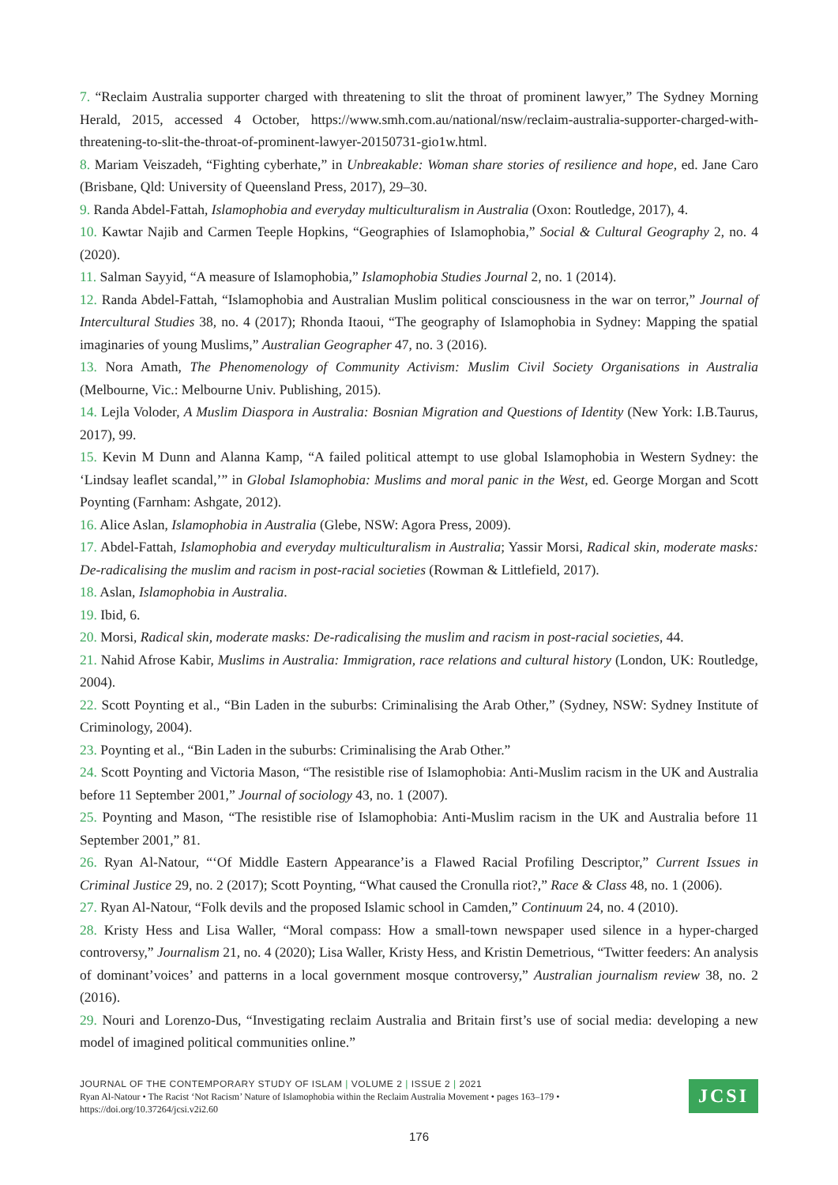7. “Reclaim Australia supporter charged with threatening to slit the throat of prominent lawyer,” The Sydney Morning Herald, 2015, accessed 4 October, https://www.smh.com.au/national/nsw/reclaim-australia-supporter-charged-with-threatening-to-slit-the-throat-of-prominent-lawyer-20150731-gio1w.html.
8. Mariam Veiszadeh, “Fighting cyberhate,” in Unbreakable: Woman share stories of resilience and hope, ed. Jane Caro (Brisbane, Qld: University of Queensland Press, 2017), 29–30.
9. Randa Abdel-Fattah, Islamophobia and everyday multiculturalism in Australia (Oxon: Routledge, 2017), 4.
10. Kawtar Najib and Carmen Teeple Hopkins, “Geographies of Islamophobia,” Social & Cultural Geography 2, no. 4 (2020).
11. Salman Sayyid, “A measure of Islamophobia,” Islamophobia Studies Journal 2, no. 1 (2014).
12. Randa Abdel-Fattah, “Islamophobia and Australian Muslim political consciousness in the war on terror,” Journal of Intercultural Studies 38, no. 4 (2017); Rhonda Itaoui, “The geography of Islamophobia in Sydney: Mapping the spatial imaginaries of young Muslims,” Australian Geographer 47, no. 3 (2016).
13. Nora Amath, The Phenomenology of Community Activism: Muslim Civil Society Organisations in Australia (Melbourne, Vic.: Melbourne Univ. Publishing, 2015).
14. Lejla Voloder, A Muslim Diaspora in Australia: Bosnian Migration and Questions of Identity (New York: I.B.Taurus, 2017), 99.
15. Kevin M Dunn and Alanna Kamp, “A failed political attempt to use global Islamophobia in Western Sydney: the ‘Lindsay leaflet scandal,’” in Global Islamophobia: Muslims and moral panic in the West, ed. George Morgan and Scott Poynting (Farnham: Ashgate, 2012).
16. Alice Aslan, Islamophobia in Australia (Glebe, NSW: Agora Press, 2009).
17. Abdel-Fattah, Islamophobia and everyday multiculturalism in Australia; Yassir Morsi, Radical skin, moderate masks: De-radicalising the muslim and racism in post-racial societies (Rowman & Littlefield, 2017).
18. Aslan, Islamophobia in Australia.
19. Ibid, 6.
20. Morsi, Radical skin, moderate masks: De-radicalising the muslim and racism in post-racial societies, 44.
21. Nahid Afrose Kabir, Muslims in Australia: Immigration, race relations and cultural history (London, UK: Routledge, 2004).
22. Scott Poynting et al., “Bin Laden in the suburbs: Criminalising the Arab Other,” (Sydney, NSW: Sydney Institute of Criminology, 2004).
23. Poynting et al., “Bin Laden in the suburbs: Criminalising the Arab Other.”
24. Scott Poynting and Victoria Mason, “The resistible rise of Islamophobia: Anti-Muslim racism in the UK and Australia before 11 September 2001,” Journal of sociology 43, no. 1 (2007).
25. Poynting and Mason, “The resistible rise of Islamophobia: Anti-Muslim racism in the UK and Australia before 11 September 2001,” 81.
26. Ryan Al-Natour, “‘Of Middle Eastern Appearance’is a Flawed Racial Profiling Descriptor,” Current Issues in Criminal Justice 29, no. 2 (2017); Scott Poynting, “What caused the Cronulla riot?,” Race & Class 48, no. 1 (2006).
27. Ryan Al-Natour, “Folk devils and the proposed Islamic school in Camden,” Continuum 24, no. 4 (2010).
28. Kristy Hess and Lisa Waller, “Moral compass: How a small-town newspaper used silence in a hyper-charged controversy,” Journalism 21, no. 4 (2020); Lisa Waller, Kristy Hess, and Kristin Demetrious, “Twitter feeders: An analysis of dominant’voices’ and patterns in a local government mosque controversy,” Australian journalism review 38, no. 2 (2016).
29. Nouri and Lorenzo-Dus, “Investigating reclaim Australia and Britain first’s use of social media: developing a new model of imagined political communities online.”
JOURNAL OF THE CONTEMPORARY STUDY OF ISLAM | VOLUME 2 | ISSUE 2 | 2021
Ryan Al-Natour • The Racist ‘Not Racism’ Nature of Islamophobia within the Reclaim Australia Movement • pages 163–179 •
https://doi.org/10.37264/jcsi.v2i2.60
JCSI
176